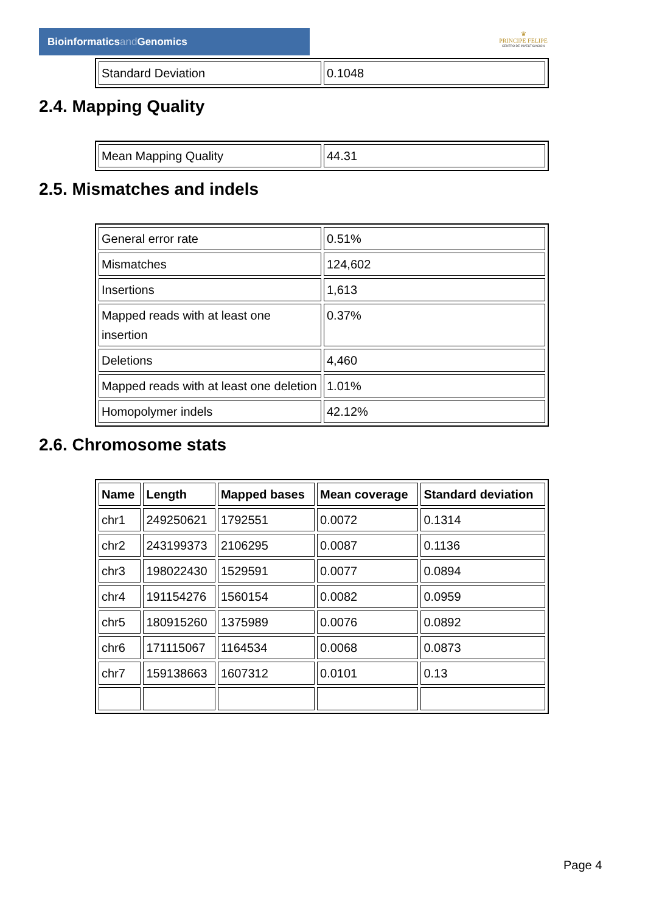Bioinformaticsand Genomics
♛
PRINCIPE FELIPE
CENTRO DE INVESTIGACION
| Standard Deviation | 0.1048 |
2.4. Mapping Quality
| Mean Mapping Quality | 44.31 |
2.5. Mismatches and indels
| General error rate | 0.51% |
| Mismatches | 124,602 |
| Insertions | 1,613 |
| Mapped reads with at least one insertion | 0.37% |
| Deletions | 4,460 |
| Mapped reads with at least one deletion | 1.01% |
| Homopolymer indels | 42.12% |
2.6. Chromosome stats
| Name | Length | Mapped bases | Mean coverage | Standard deviation |
| --- | --- | --- | --- | --- |
| chr1 | 249250621 | 1792551 | 0.0072 | 0.1314 |
| chr2 | 243199373 | 2106295 | 0.0087 | 0.1136 |
| chr3 | 198022430 | 1529591 | 0.0077 | 0.0894 |
| chr4 | 191154276 | 1560154 | 0.0082 | 0.0959 |
| chr5 | 180915260 | 1375989 | 0.0076 | 0.0892 |
| chr6 | 171115067 | 1164534 | 0.0068 | 0.0873 |
| chr7 | 159138663 | 1607312 | 0.0101 | 0.13 |
Page 4